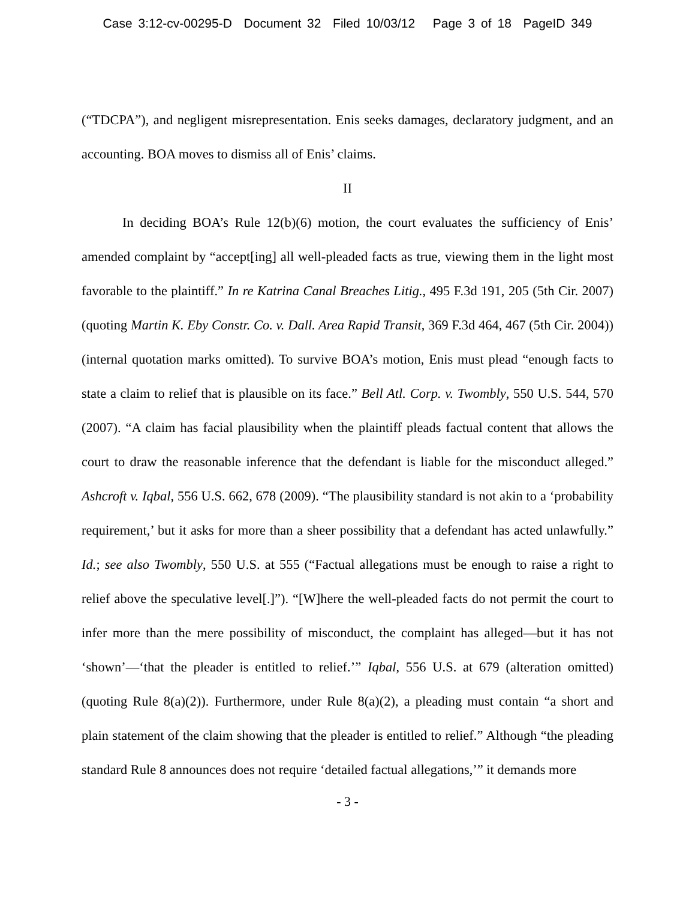Case 3:12-cv-00295-D Document 32 Filed 10/03/12 Page 3 of 18 PageID 349
(“TDCPA”), and negligent misrepresentation. Enis seeks damages, declaratory judgment, and an accounting. BOA moves to dismiss all of Enis’ claims.
II
In deciding BOA’s Rule 12(b)(6) motion, the court evaluates the sufficiency of Enis’ amended complaint by “accept[ing] all well-pleaded facts as true, viewing them in the light most favorable to the plaintiff.” In re Katrina Canal Breaches Litig., 495 F.3d 191, 205 (5th Cir. 2007) (quoting Martin K. Eby Constr. Co. v. Dall. Area Rapid Transit, 369 F.3d 464, 467 (5th Cir. 2004)) (internal quotation marks omitted). To survive BOA’s motion, Enis must plead “enough facts to state a claim to relief that is plausible on its face.” Bell Atl. Corp. v. Twombly, 550 U.S. 544, 570 (2007). “A claim has facial plausibility when the plaintiff pleads factual content that allows the court to draw the reasonable inference that the defendant is liable for the misconduct alleged.” Ashcroft v. Iqbal, 556 U.S. 662, 678 (2009). “The plausibility standard is not akin to a ‘probability requirement,’ but it asks for more than a sheer possibility that a defendant has acted unlawfully.” Id.; see also Twombly, 550 U.S. at 555 (“Factual allegations must be enough to raise a right to relief above the speculative level[.]”). “[W]here the well-pleaded facts do not permit the court to infer more than the mere possibility of misconduct, the complaint has alleged—but it has not ‘shown’—‘that the pleader is entitled to relief.’” Iqbal, 556 U.S. at 679 (alteration omitted) (quoting Rule 8(a)(2)). Furthermore, under Rule 8(a)(2), a pleading must contain “a short and plain statement of the claim showing that the pleader is entitled to relief.” Although “the pleading standard Rule 8 announces does not require ‘detailed factual allegations,’” it demands more
- 3 -